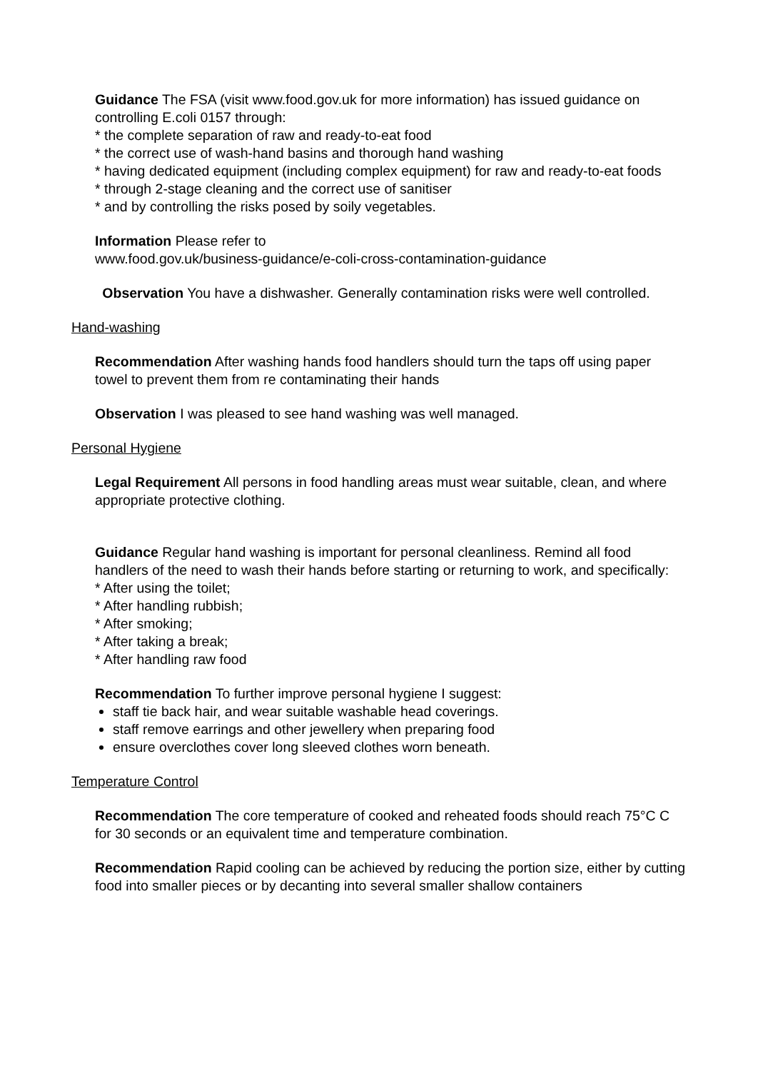Guidance The FSA (visit www.food.gov.uk for more information) has issued guidance on controlling E.coli 0157 through:
* the complete separation of raw and ready-to-eat food
* the correct use of wash-hand basins and thorough hand washing
* having dedicated equipment (including complex equipment) for raw and ready-to-eat foods
* through 2-stage cleaning and the correct use of sanitiser
* and by controlling the risks posed by soily vegetables.
Information Please refer to
www.food.gov.uk/business-guidance/e-coli-cross-contamination-guidance
Observation You have a dishwasher. Generally contamination risks were well controlled.
Hand-washing
Recommendation After washing hands food handlers should turn the taps off using paper towel to prevent them from re contaminating their hands
Observation I was pleased to see hand washing was well managed.
Personal Hygiene
Legal Requirement All persons in food handling areas must wear suitable, clean, and where appropriate protective clothing.
Guidance Regular hand washing is important for personal cleanliness. Remind all food handlers of the need to wash their hands before starting or returning to work, and specifically:
* After using the toilet;
* After handling rubbish;
* After smoking;
* After taking a break;
* After handling raw food
Recommendation To further improve personal hygiene I suggest:
staff tie back hair, and wear suitable washable head coverings.
staff remove earrings and other jewellery when preparing food
ensure overclothes cover long sleeved clothes worn beneath.
Temperature Control
Recommendation The core temperature of cooked and reheated foods should reach 75°C C for 30 seconds or an equivalent time and temperature combination.
Recommendation Rapid cooling can be achieved by reducing the portion size, either by cutting food into smaller pieces or by decanting into several smaller shallow containers